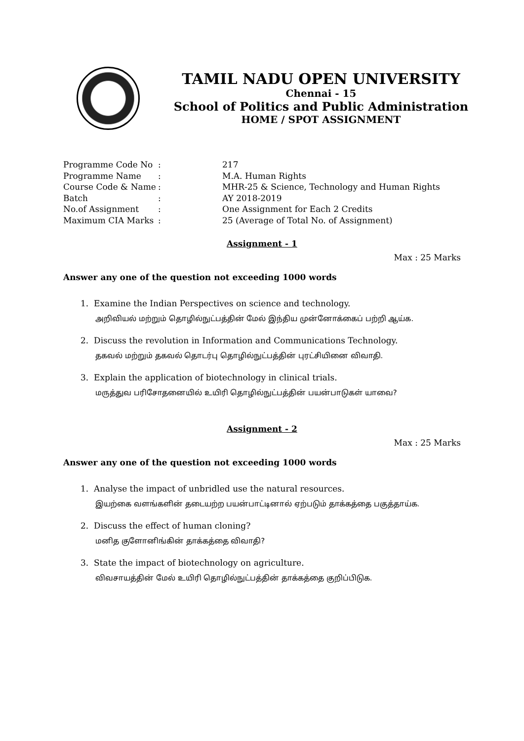TAMIL NADU OPEN UNIVERSITY
Chennai - 15
School of Politics and Public Administration
HOME / SPOT ASSIGNMENT
| Programme Code No | : | 217 |
| Programme Name | : | M.A. Human Rights |
| Course Code & Name | : | MHR-25 & Science, Technology and Human Rights |
| Batch | : | AY 2018-2019 |
| No.of Assignment | : | One Assignment for Each 2 Credits |
| Maximum CIA Marks | : | 25 (Average of Total No. of Assignment) |
Assignment - 1
Max : 25 Marks
Answer any one of the question not exceeding 1000 words
1. Examine the Indian Perspectives on science and technology.
அறிவியல் மற்றும் தொழில்நுட்பத்தின் மேல் இந்திய முன்னோக்கைப் பற்றி ஆய்க.
2. Discuss the revolution in Information and Communications Technology.
தகவல் மற்றும் தகவல் தொடர்பு தொழில்நுட்பத்தின் புரட்சியினை விவாதி.
3. Explain the application of biotechnology in clinical trials.
மருத்துவ பரிசோதனையில் உயிரி தொழில்நுட்பத்தின் பயன்பாடுகள் யாவை?
Assignment - 2
Max : 25 Marks
Answer any one of the question not exceeding 1000 words
1. Analyse the impact of unbridled use the natural resources.
இயற்கை வளங்களின் தடையற்ற பயன்பாட்டினால் ஏற்படும் தாக்கத்தை பகுத்தாய்க.
2. Discuss the effect of human cloning?
மனித குளோனிங்கின் தாக்கத்தை விவாதி?
3. State the impact of biotechnology on agriculture.
விவசாயத்தின் மேல் உயிரி தொழில்நுட்பத்தின் தாக்கத்தை குறிப்பிடுக.